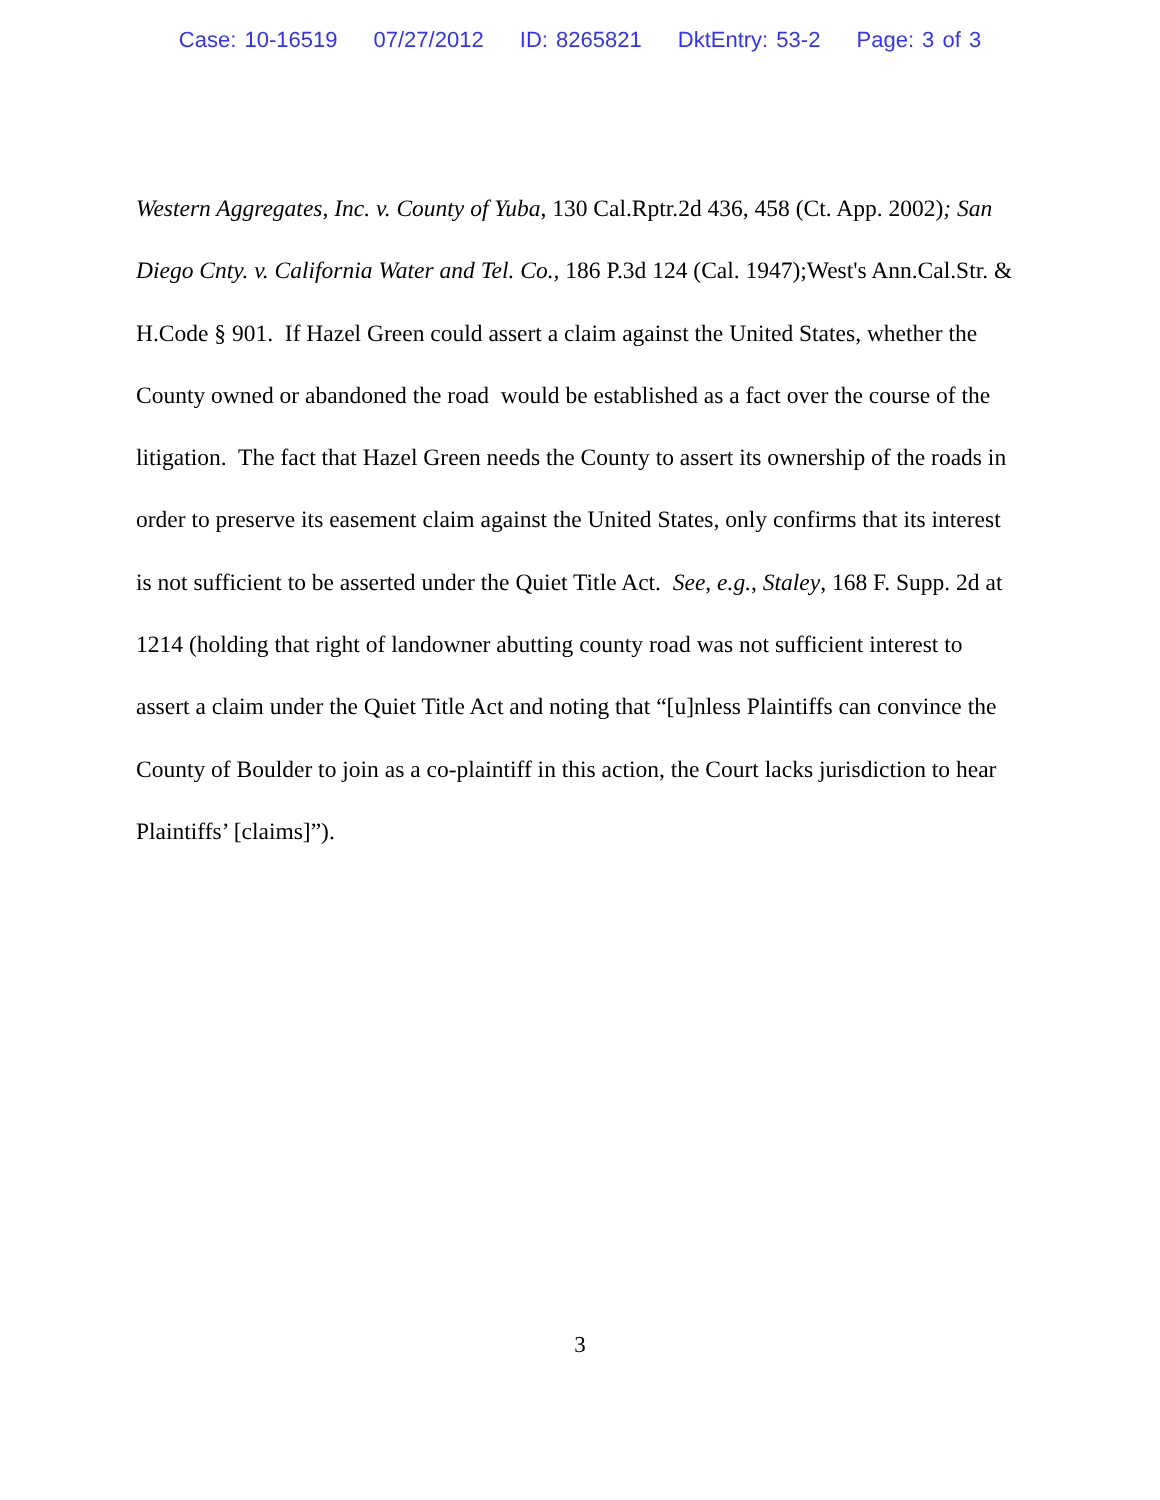Case: 10-16519 07/27/2012 ID: 8265821 DktEntry: 53-2 Page: 3 of 3
Western Aggregates, Inc. v. County of Yuba, 130 Cal.Rptr.2d 436, 458 (Ct. App. 2002); San Diego Cnty. v. California Water and Tel. Co., 186 P.3d 124 (Cal. 1947);West's Ann.Cal.Str. & H.Code § 901. If Hazel Green could assert a claim against the United States, whether the County owned or abandoned the road would be established as a fact over the course of the litigation. The fact that Hazel Green needs the County to assert its ownership of the roads in order to preserve its easement claim against the United States, only confirms that its interest is not sufficient to be asserted under the Quiet Title Act. See, e.g., Staley, 168 F. Supp. 2d at 1214 (holding that right of landowner abutting county road was not sufficient interest to assert a claim under the Quiet Title Act and noting that “[u]nless Plaintiffs can convince the County of Boulder to join as a co-plaintiff in this action, the Court lacks jurisdiction to hear Plaintiffs’ [claims]”).
3